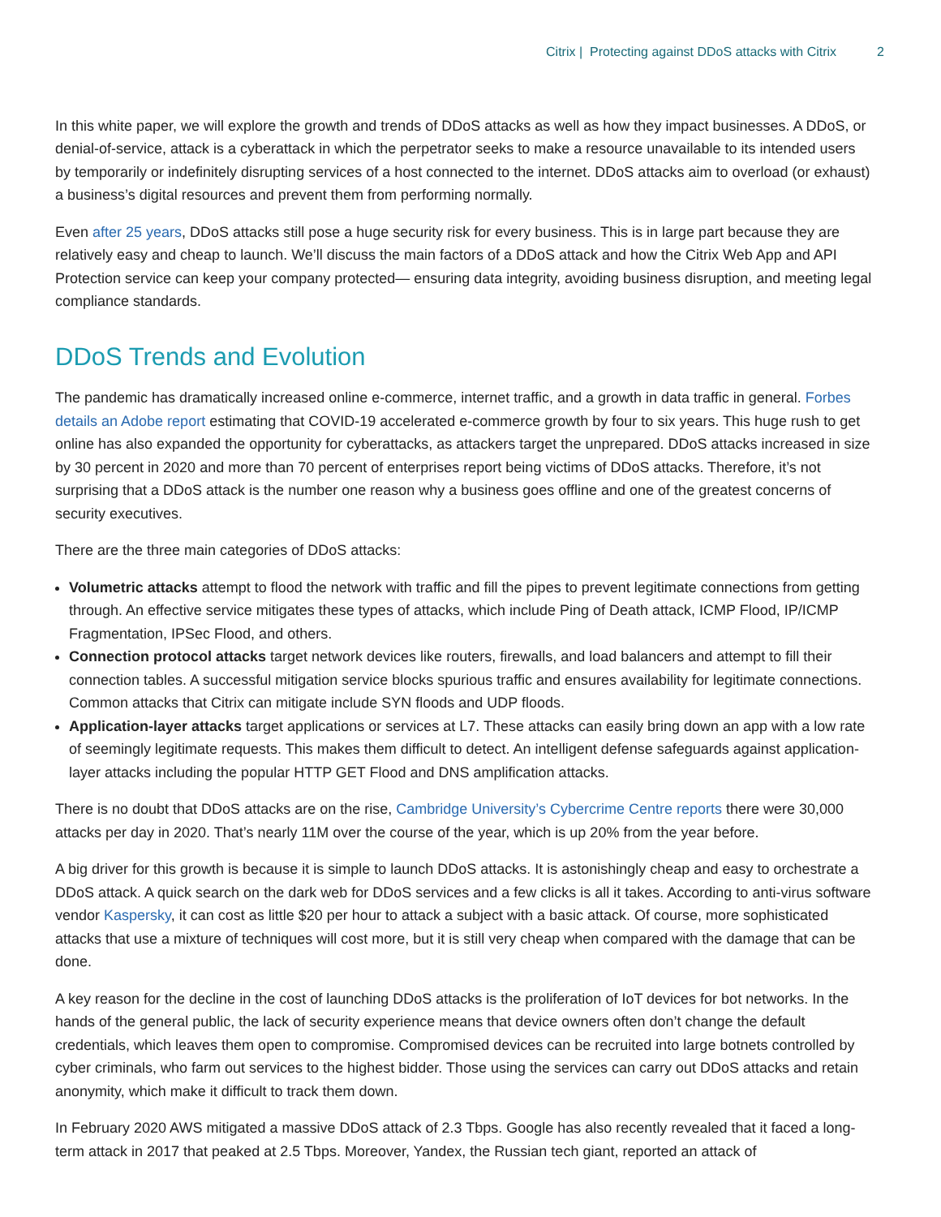Citrix | Protecting against DDoS attacks with Citrix 2
In this white paper, we will explore the growth and trends of DDoS attacks as well as how they impact businesses. A DDoS, or denial-of-service, attack is a cyberattack in which the perpetrator seeks to make a resource unavailable to its intended users by temporarily or indefinitely disrupting services of a host connected to the internet. DDoS attacks aim to overload (or exhaust) a business’s digital resources and prevent them from performing normally.
Even after 25 years, DDoS attacks still pose a huge security risk for every business. This is in large part because they are relatively easy and cheap to launch. We’ll discuss the main factors of a DDoS attack and how the Citrix Web App and API Protection service can keep your company protected— ensuring data integrity, avoiding business disruption, and meeting legal compliance standards.
DDoS Trends and Evolution
The pandemic has dramatically increased online e-commerce, internet traffic, and a growth in data traffic in general. Forbes details an Adobe report estimating that COVID-19 accelerated e-commerce growth by four to six years. This huge rush to get online has also expanded the opportunity for cyberattacks, as attackers target the unprepared. DDoS attacks increased in size by 30 percent in 2020 and more than 70 percent of enterprises report being victims of DDoS attacks. Therefore, it’s not surprising that a DDoS attack is the number one reason why a business goes offline and one of the greatest concerns of security executives.
There are the three main categories of DDoS attacks:
Volumetric attacks attempt to flood the network with traffic and fill the pipes to prevent legitimate connections from getting through. An effective service mitigates these types of attacks, which include Ping of Death attack, ICMP Flood, IP/ICMP Fragmentation, IPSec Flood, and others.
Connection protocol attacks target network devices like routers, firewalls, and load balancers and attempt to fill their connection tables. A successful mitigation service blocks spurious traffic and ensures availability for legitimate connections. Common attacks that Citrix can mitigate include SYN floods and UDP floods.
Application-layer attacks target applications or services at L7. These attacks can easily bring down an app with a low rate of seemingly legitimate requests. This makes them difficult to detect. An intelligent defense safeguards against application-layer attacks including the popular HTTP GET Flood and DNS amplification attacks.
There is no doubt that DDoS attacks are on the rise, Cambridge University’s Cybercrime Centre reports there were 30,000 attacks per day in 2020. That’s nearly 11M over the course of the year, which is up 20% from the year before.
A big driver for this growth is because it is simple to launch DDoS attacks. It is astonishingly cheap and easy to orchestrate a DDoS attack. A quick search on the dark web for DDoS services and a few clicks is all it takes. According to anti-virus software vendor Kaspersky, it can cost as little $20 per hour to attack a subject with a basic attack. Of course, more sophisticated attacks that use a mixture of techniques will cost more, but it is still very cheap when compared with the damage that can be done.
A key reason for the decline in the cost of launching DDoS attacks is the proliferation of IoT devices for bot networks. In the hands of the general public, the lack of security experience means that device owners often don’t change the default credentials, which leaves them open to compromise. Compromised devices can be recruited into large botnets controlled by cyber criminals, who farm out services to the highest bidder. Those using the services can carry out DDoS attacks and retain anonymity, which make it difficult to track them down.
In February 2020 AWS mitigated a massive DDoS attack of 2.3 Tbps. Google has also recently revealed that it faced a long-term attack in 2017 that peaked at 2.5 Tbps. Moreover, Yandex, the Russian tech giant, reported an attack of